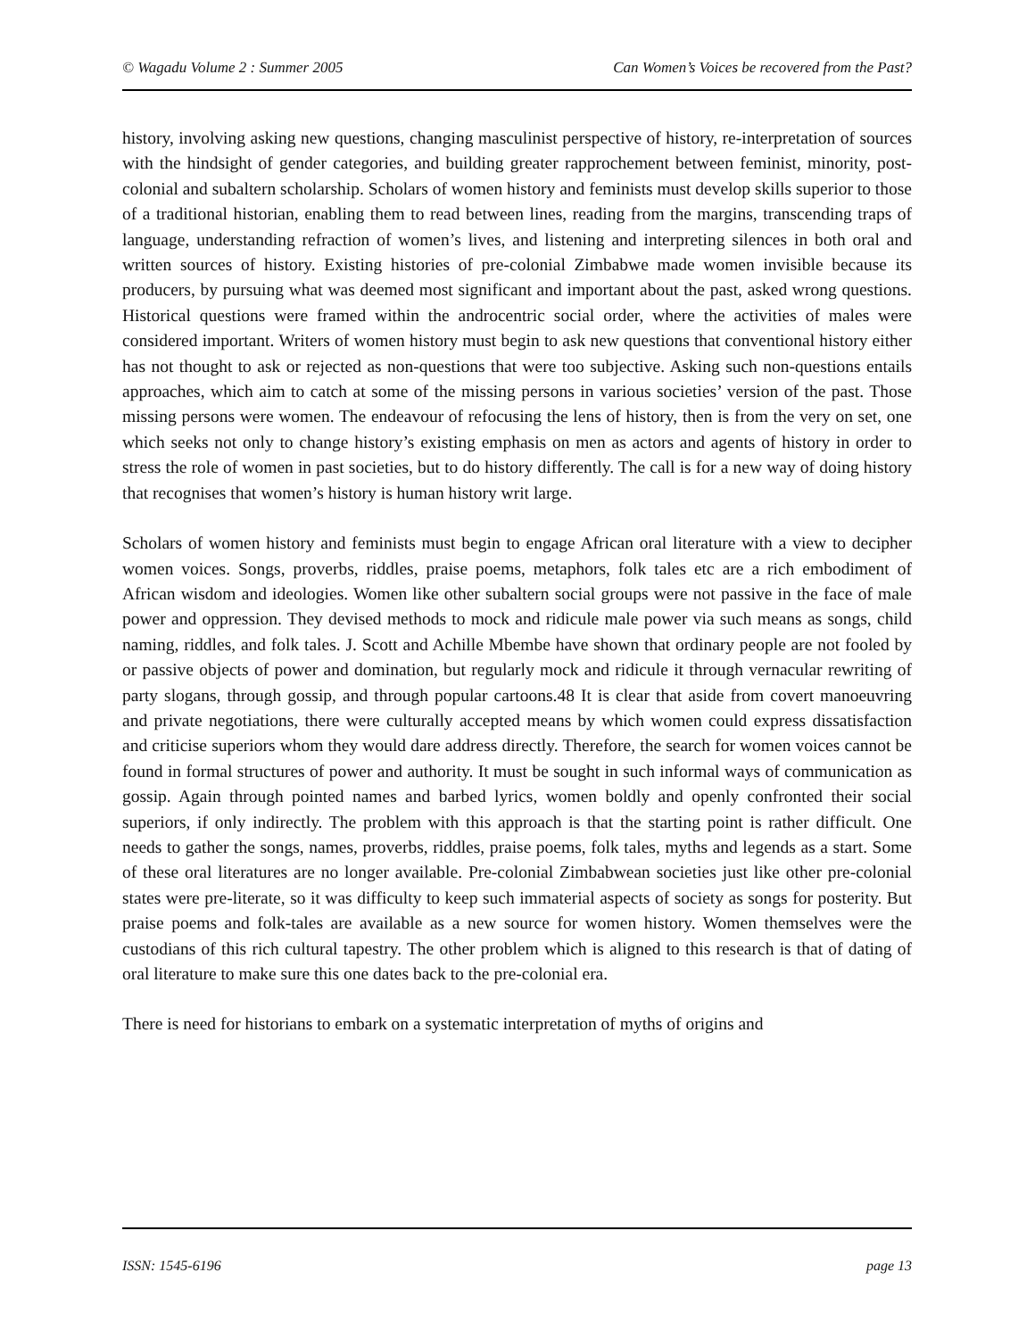© Wagadu Volume 2 : Summer 2005 Can Women’s Voices be recovered from the Past?
history, involving asking new questions, changing masculinist perspective of history, re-interpretation of sources with the hindsight of gender categories, and building greater rapprochement between feminist, minority, post-colonial and subaltern scholarship. Scholars of women history and feminists must develop skills superior to those of a traditional historian, enabling them to read between lines, reading from the margins, transcending traps of language, understanding refraction of women’s lives, and listening and interpreting silences in both oral and written sources of history. Existing histories of pre-colonial Zimbabwe made women invisible because its producers, by pursuing what was deemed most significant and important about the past, asked wrong questions. Historical questions were framed within the androcentric social order, where the activities of males were considered important. Writers of women history must begin to ask new questions that conventional history either has not thought to ask or rejected as non-questions that were too subjective. Asking such non-questions entails approaches, which aim to catch at some of the missing persons in various societies’ version of the past. Those missing persons were women. The endeavour of refocusing the lens of history, then is from the very on set, one which seeks not only to change history’s existing emphasis on men as actors and agents of history in order to stress the role of women in past societies, but to do history differently. The call is for a new way of doing history that recognises that women’s history is human history writ large.
Scholars of women history and feminists must begin to engage African oral literature with a view to decipher women voices. Songs, proverbs, riddles, praise poems, metaphors, folk tales etc are a rich embodiment of African wisdom and ideologies. Women like other subaltern social groups were not passive in the face of male power and oppression. They devised methods to mock and ridicule male power via such means as songs, child naming, riddles, and folk tales. J. Scott and Achille Mbembe have shown that ordinary people are not fooled by or passive objects of power and domination, but regularly mock and ridicule it through vernacular rewriting of party slogans, through gossip, and through popular cartoons.48 It is clear that aside from covert manoeuvring and private negotiations, there were culturally accepted means by which women could express dissatisfaction and criticise superiors whom they would dare address directly. Therefore, the search for women voices cannot be found in formal structures of power and authority. It must be sought in such informal ways of communication as gossip. Again through pointed names and barbed lyrics, women boldly and openly confronted their social superiors, if only indirectly. The problem with this approach is that the starting point is rather difficult. One needs to gather the songs, names, proverbs, riddles, praise poems, folk tales, myths and legends as a start. Some of these oral literatures are no longer available. Pre-colonial Zimbabwean societies just like other pre-colonial states were pre-literate, so it was difficulty to keep such immaterial aspects of society as songs for posterity. But praise poems and folk-tales are available as a new source for women history. Women themselves were the custodians of this rich cultural tapestry. The other problem which is aligned to this research is that of dating of oral literature to make sure this one dates back to the pre-colonial era.
There is need for historians to embark on a systematic interpretation of myths of origins and
ISSN: 1545-6196 page 13